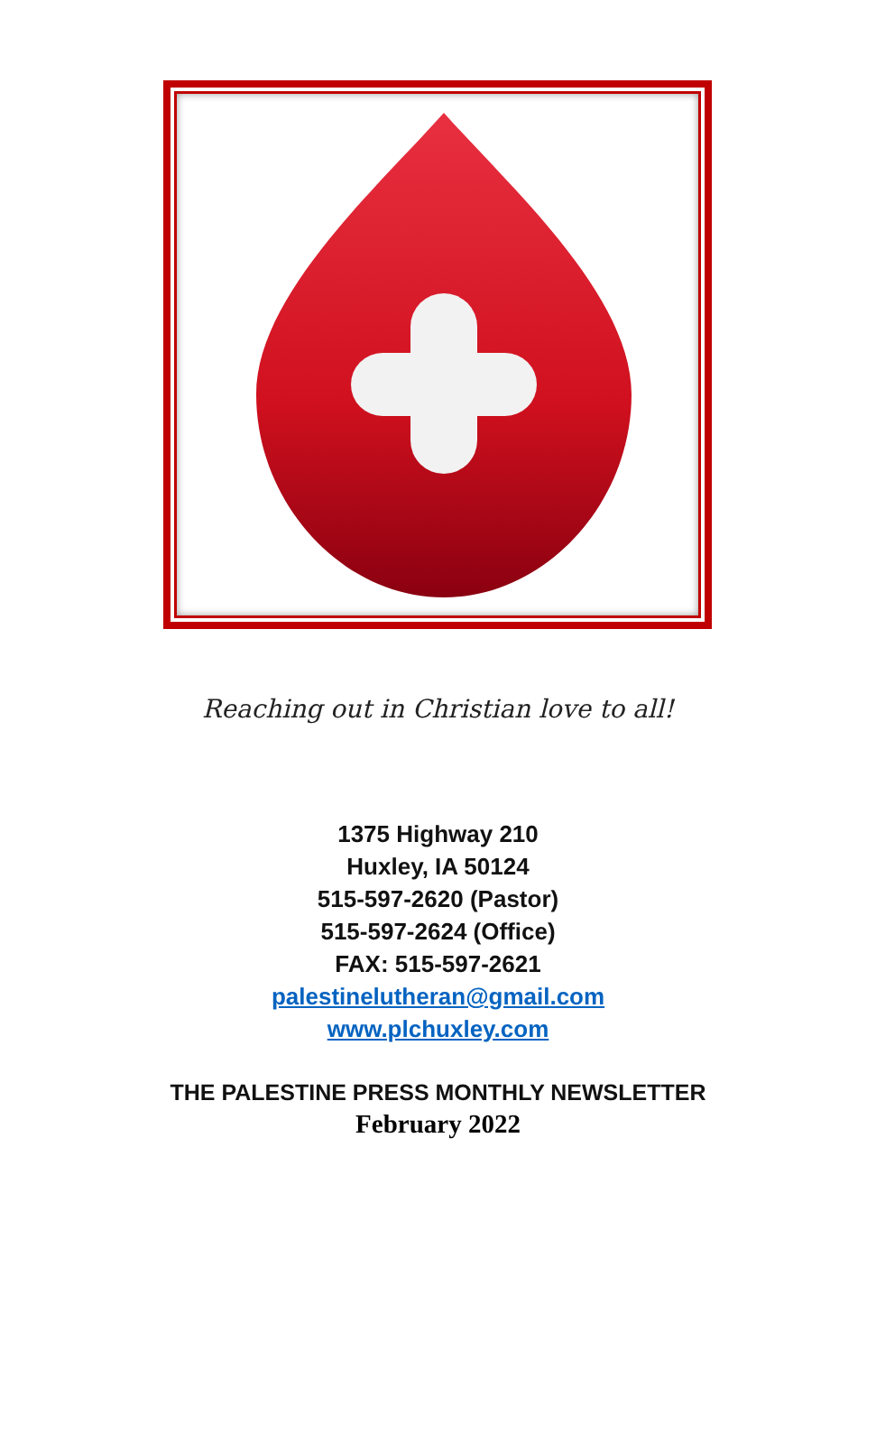Reaching out in Christian love to all!
1375 Highway 210
Huxley, IA 50124
515-597-2620 (Pastor)
515-597-2624 (Office)
FAX: 515-597-2621
palestinelutheran@gmail.com
www.plchuxley.com
THE PALESTINE PRESS MONTHLY NEWSLETTER
February 2022